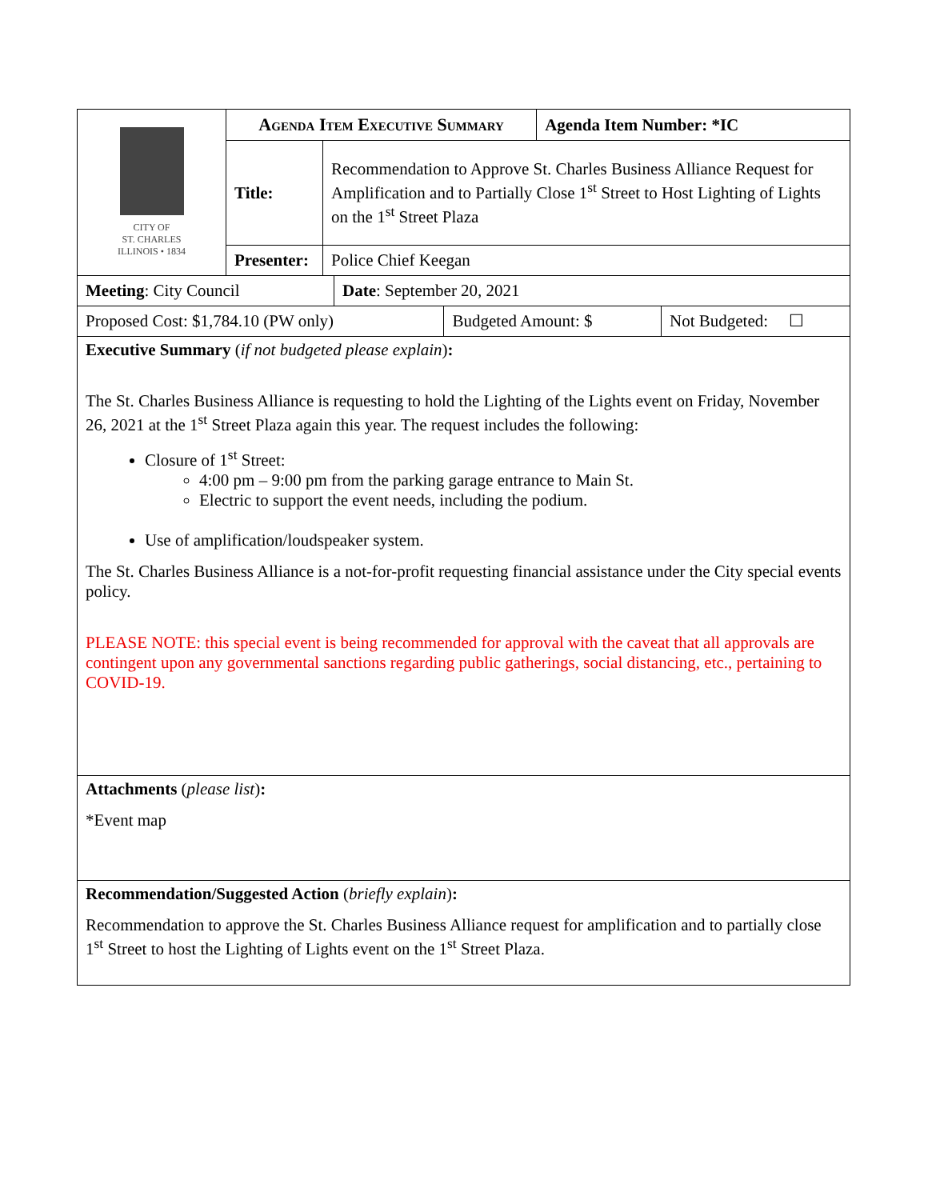| CITY OF ST. CHARLES ILLINOIS • 1834 | Agenda Item Executive Summary | | Agenda Item Number: *IC |
| | Title: | Recommendation to Approve St. Charles Business Alliance Request for Amplification and to Partially Close 1<sup>st</sup> Street to Host Lighting of Lights on the 1<sup>st</sup> Street Plaza | |
| | Presenter: | Police Chief Keegan | |
| Meeting : City Council | Date : September 20, 2021 |
| Proposed Cost: $1,784.10 (PW only) | Budgeted Amount: $ | Not Budgeted: ☐ |
Executive Summary (if not budgeted please explain):
The St. Charles Business Alliance is requesting to hold the Lighting of the Lights event on Friday, November 26, 2021 at the 1<sup>st</sup> Street Plaza again this year. The request includes the following:
Closure of 1<sup>st</sup> Street:
4:00 pm – 9:00 pm from the parking garage entrance to Main St.
Electric to support the event needs, including the podium.
Use of amplification/loudspeaker system.
The St. Charles Business Alliance is a not-for-profit requesting financial assistance under the City special events policy.
PLEASE NOTE: this special event is being recommended for approval with the caveat that all approvals are contingent upon any governmental sanctions regarding public gatherings, social distancing, etc., pertaining to COVID-19.
Attachments (please list):
*Event map
Recommendation/Suggested Action (briefly explain):
Recommendation to approve the St. Charles Business Alliance request for amplification and to partially close 1<sup>st</sup> Street to host the Lighting of Lights event on the 1<sup>st</sup> Street Plaza.